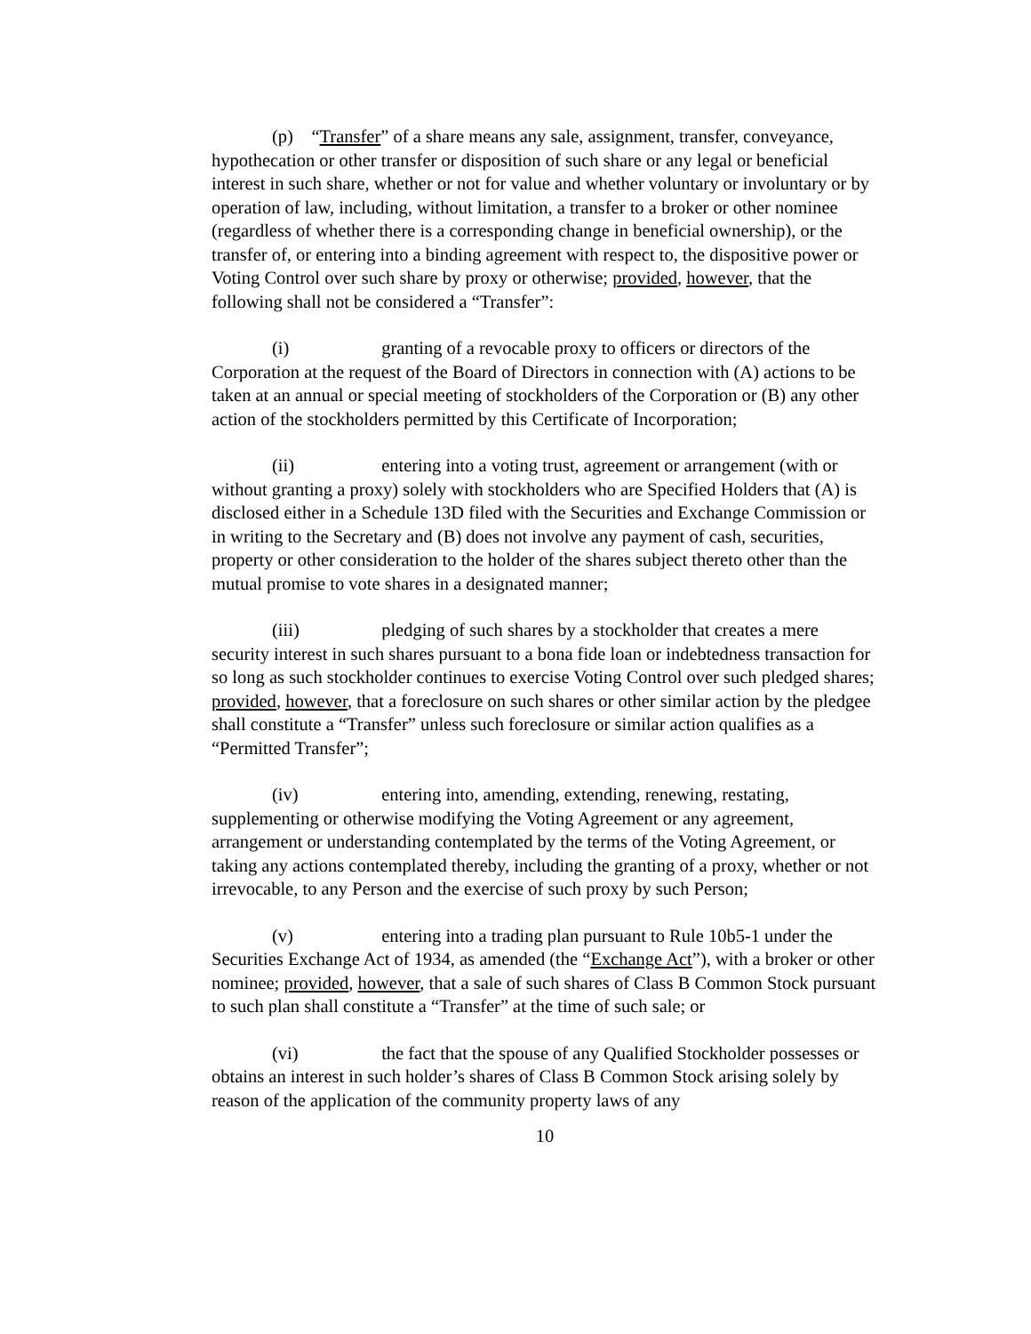(p) “Transfer” of a share means any sale, assignment, transfer, conveyance, hypothecation or other transfer or disposition of such share or any legal or beneficial interest in such share, whether or not for value and whether voluntary or involuntary or by operation of law, including, without limitation, a transfer to a broker or other nominee (regardless of whether there is a corresponding change in beneficial ownership), or the transfer of, or entering into a binding agreement with respect to, the dispositive power or Voting Control over such share by proxy or otherwise; provided, however, that the following shall not be considered a “Transfer”:
(i) granting of a revocable proxy to officers or directors of the Corporation at the request of the Board of Directors in connection with (A) actions to be taken at an annual or special meeting of stockholders of the Corporation or (B) any other action of the stockholders permitted by this Certificate of Incorporation;
(ii) entering into a voting trust, agreement or arrangement (with or without granting a proxy) solely with stockholders who are Specified Holders that (A) is disclosed either in a Schedule 13D filed with the Securities and Exchange Commission or in writing to the Secretary and (B) does not involve any payment of cash, securities, property or other consideration to the holder of the shares subject thereto other than the mutual promise to vote shares in a designated manner;
(iii) pledging of such shares by a stockholder that creates a mere security interest in such shares pursuant to a bona fide loan or indebtedness transaction for so long as such stockholder continues to exercise Voting Control over such pledged shares; provided, however, that a foreclosure on such shares or other similar action by the pledgee shall constitute a “Transfer” unless such foreclosure or similar action qualifies as a “Permitted Transfer”;
(iv) entering into, amending, extending, renewing, restating, supplementing or otherwise modifying the Voting Agreement or any agreement, arrangement or understanding contemplated by the terms of the Voting Agreement, or taking any actions contemplated thereby, including the granting of a proxy, whether or not irrevocable, to any Person and the exercise of such proxy by such Person;
(v) entering into a trading plan pursuant to Rule 10b5-1 under the Securities Exchange Act of 1934, as amended (the “Exchange Act”), with a broker or other nominee; provided, however, that a sale of such shares of Class B Common Stock pursuant to such plan shall constitute a “Transfer” at the time of such sale; or
(vi) the fact that the spouse of any Qualified Stockholder possesses or obtains an interest in such holder’s shares of Class B Common Stock arising solely by reason of the application of the community property laws of any
10